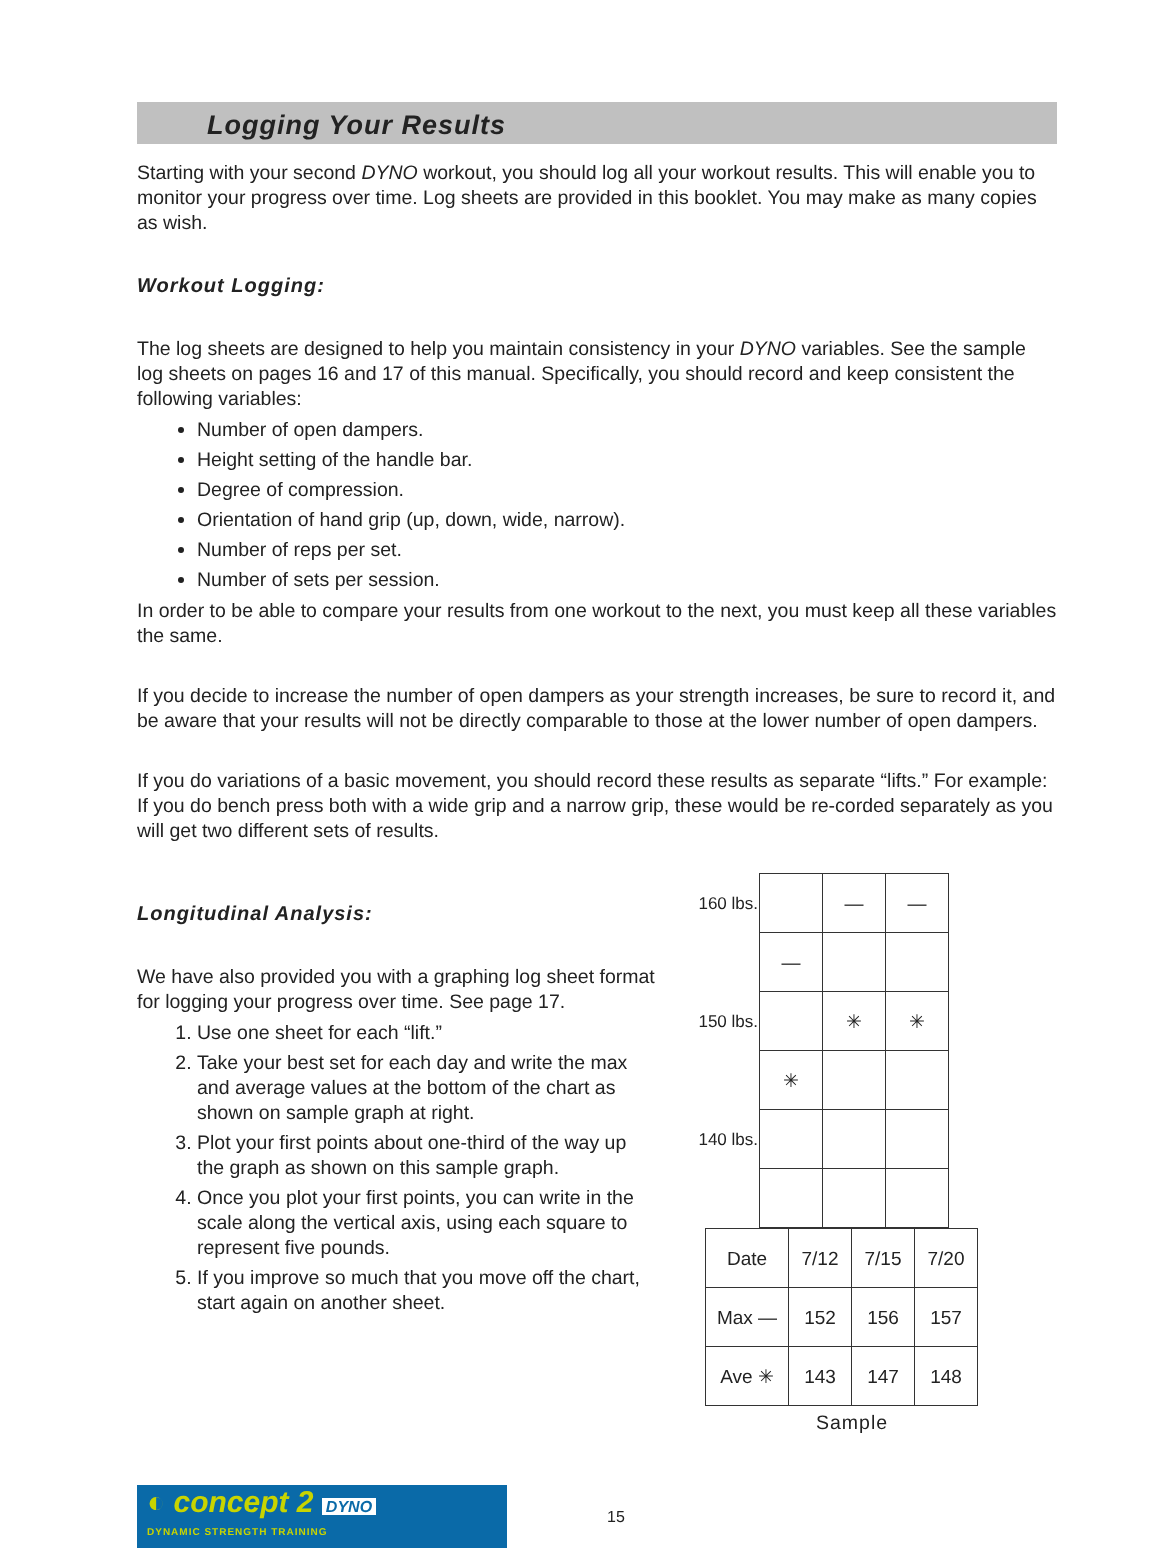Logging Your Results
Starting with your second DYNO workout, you should log all your workout results. This will enable you to monitor your progress over time. Log sheets are provided in this booklet. You may make as many copies as wish.
Workout Logging:
The log sheets are designed to help you maintain consistency in your DYNO variables. See the sample log sheets on pages 16 and 17 of this manual. Specifically, you should record and keep consistent the following variables:
Number of open dampers.
Height setting of the handle bar.
Degree of compression.
Orientation of hand grip (up, down, wide, narrow).
Number of reps per set.
Number of sets per session.
In order to be able to compare your results from one workout to the next, you must keep all these variables the same.
If you decide to increase the number of open dampers as your strength increases, be sure to record it, and be aware that your results will not be directly comparable to those at the lower number of open dampers.
If you do variations of a basic movement, you should record these results as separate “lifts.” For example: If you do bench press both with a wide grip and a narrow grip, these would be re-corded separately as you will get two different sets of results.
Longitudinal Analysis:
We have also provided you with a graphing log sheet format for logging your progress over time. See page 17.
1. Use one sheet for each “lift.”
2. Take your best set for each day and write the max and average values at the bottom of the chart as shown on sample graph at right.
3. Plot your first points about one-third of the way up the graph as shown on this sample graph.
4. Once you plot your first points, you can write in the scale along the vertical axis, using each square to represent five pounds.
5. If you improve so much that you move off the chart, start again on another sheet.
| 160 lbs. | | — | — |
| | — | | |
| 150 lbs. | | ✳ | ✳ |
| | ✳ | | |
| 140 lbs. | | | |
| Date | 7/12 | 7/15 | 7/20 |
| Max — | 152 | 156 | 157 |
| Ave ✳ | 143 | 147 | 148 |
Sample
◐ concept 2 DYNO
DYNAMIC STRENGTH TRAINING
15